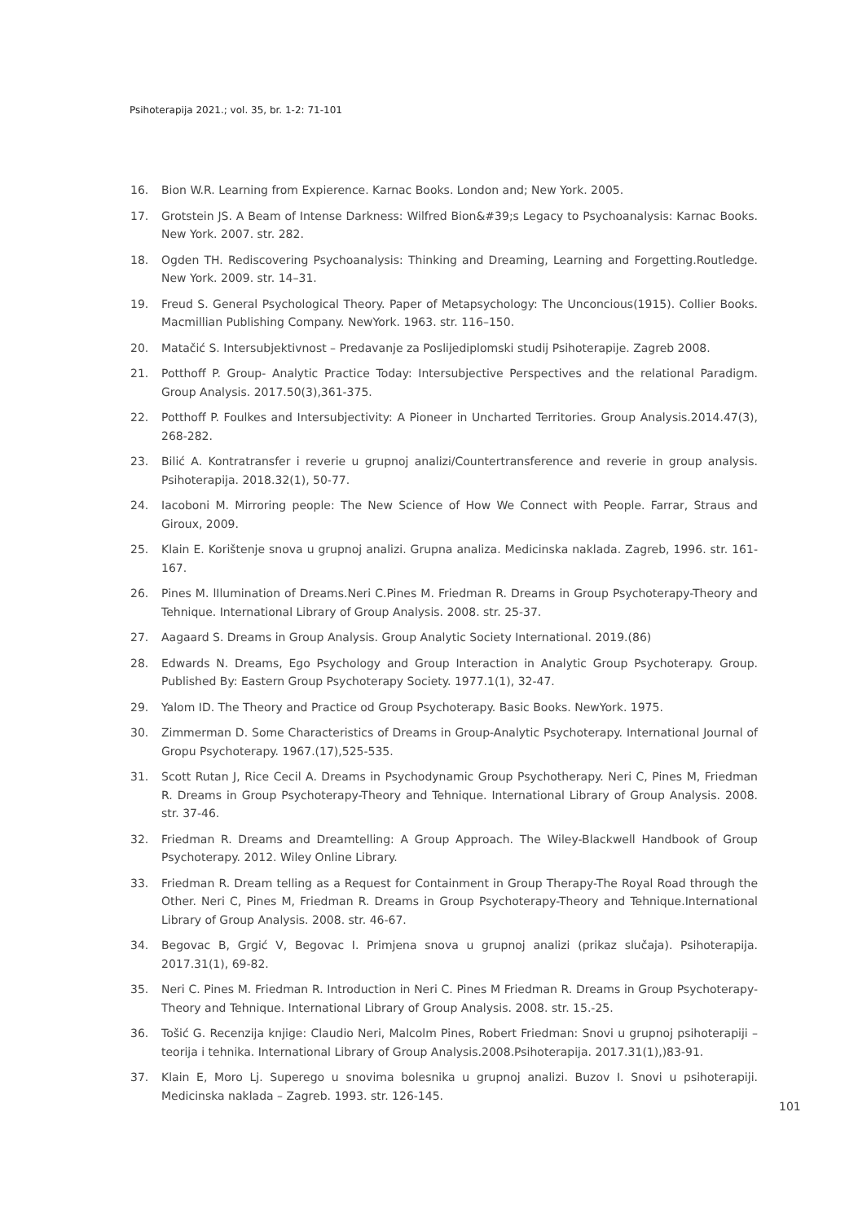Psihoterapija 2021.; vol. 35, br. 1-2: 71-101
16. Bion W.R. Learning from Expierence. Karnac Books. London and; New York. 2005.
17. Grotstein JS. A Beam of Intense Darkness: Wilfred Bion&#39;s Legacy to Psychoanalysis: Karnac Books. New York. 2007. str. 282.
18. Ogden TH. Rediscovering Psychoanalysis: Thinking and Dreaming, Learning and Forgetting.Routledge. New York. 2009. str. 14–31.
19. Freud S. General Psychological Theory. Paper of Metapsychology: The Unconcious(1915). Collier Books. Macmillian Publishing Company. NewYork. 1963. str. 116–150.
20. Matačić S. Intersubjektivnost – Predavanje za Poslijediplomski studij Psihoterapije. Zagreb 2008.
21. Potthoff P. Group- Analytic Practice Today: Intersubjective Perspectives and the relational Paradigm. Group Analysis. 2017.50(3),361-375.
22. Potthoff P. Foulkes and Intersubjectivity: A Pioneer in Uncharted Territories. Group Analysis.2014.47(3), 268-282.
23. Bilić A. Kontratransfer i reverie u grupnoj analizi/Countertransference and reverie in group analysis. Psihoterapija. 2018.32(1), 50-77.
24. Iacoboni M. Mirroring people: The New Science of How We Connect with People. Farrar, Straus and Giroux, 2009.
25. Klain E. Korištenje snova u grupnoj analizi. Grupna analiza. Medicinska naklada. Zagreb, 1996. str. 161-167.
26. Pines M. lIlumination of Dreams.Neri C.Pines M. Friedman R. Dreams in Group Psychoterapy-Theory and Tehnique. International Library of Group Analysis. 2008. str. 25-37.
27. Aagaard S. Dreams in Group Analysis. Group Analytic Society International. 2019.(86)
28. Edwards N. Dreams, Ego Psychology and Group Interaction in Analytic Group Psychoterapy. Group. Published By: Eastern Group Psychoterapy Society. 1977.1(1), 32-47.
29. Yalom ID. The Theory and Practice od Group Psychoterapy. Basic Books. NewYork. 1975.
30. Zimmerman D. Some Characteristics of Dreams in Group-Analytic Psychoterapy. International Journal of Gropu Psychoterapy. 1967.(17),525-535.
31. Scott Rutan J, Rice Cecil A. Dreams in Psychodynamic Group Psychotherapy. Neri C, Pines M, Friedman R. Dreams in Group Psychoterapy-Theory and Tehnique. International Library of Group Analysis. 2008. str. 37-46.
32. Friedman R. Dreams and Dreamtelling: A Group Approach. The Wiley-Blackwell Handbook of Group Psychoterapy. 2012. Wiley Online Library.
33. Friedman R. Dream telling as a Request for Containment in Group Therapy-The Royal Road through the Other. Neri C, Pines M, Friedman R. Dreams in Group Psychoterapy-Theory and Tehnique.International Library of Group Analysis. 2008. str. 46-67.
34. Begovac B, Grgić V, Begovac I. Primjena snova u grupnoj analizi (prikaz slučaja). Psihoterapija. 2017.31(1), 69-82.
35. Neri C. Pines M. Friedman R. Introduction in Neri C. Pines M Friedman R. Dreams in Group Psychoterapy- Theory and Tehnique. International Library of Group Analysis. 2008. str. 15.-25.
36. Tošić G. Recenzija knjige: Claudio Neri, Malcolm Pines, Robert Friedman: Snovi u grupnoj psihoterapiji – teorija i tehnika. International Library of Group Analysis.2008.Psihoterapija. 2017.31(1),)83-91.
37. Klain E, Moro Lj. Superego u snovima bolesnika u grupnoj analizi. Buzov I. Snovi u psihoterapiji. Medicinska naklada – Zagreb. 1993. str. 126-145.
101